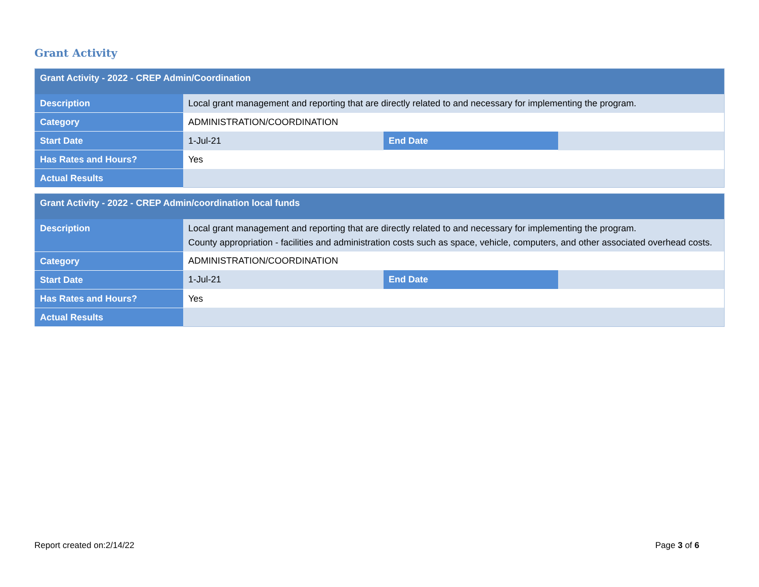Grant Activity
| Grant Activity - 2022 - CREP Admin/Coordination | | | |
| --- | --- | --- | --- |
| Description | Local grant management and reporting that are directly related to and necessary for implementing the program. | | |
| Category | ADMINISTRATION/COORDINATION | | |
| Start Date | 1-Jul-21 | End Date | |
| Has Rates and Hours? | Yes | | |
| Actual Results | | | |
| Grant Activity - 2022 - CREP Admin/coordination local funds | | | |
| --- | --- | --- | --- |
| Description | Local grant management and reporting that are directly related to and necessary for implementing the program. County appropriation - facilities and administration costs such as space, vehicle, computers, and other associated overhead costs. | | |
| Category | ADMINISTRATION/COORDINATION | | |
| Start Date | 1-Jul-21 | End Date | |
| Has Rates and Hours? | Yes | | |
| Actual Results | | | |
Report created on:2/14/22 Page 3 of 6